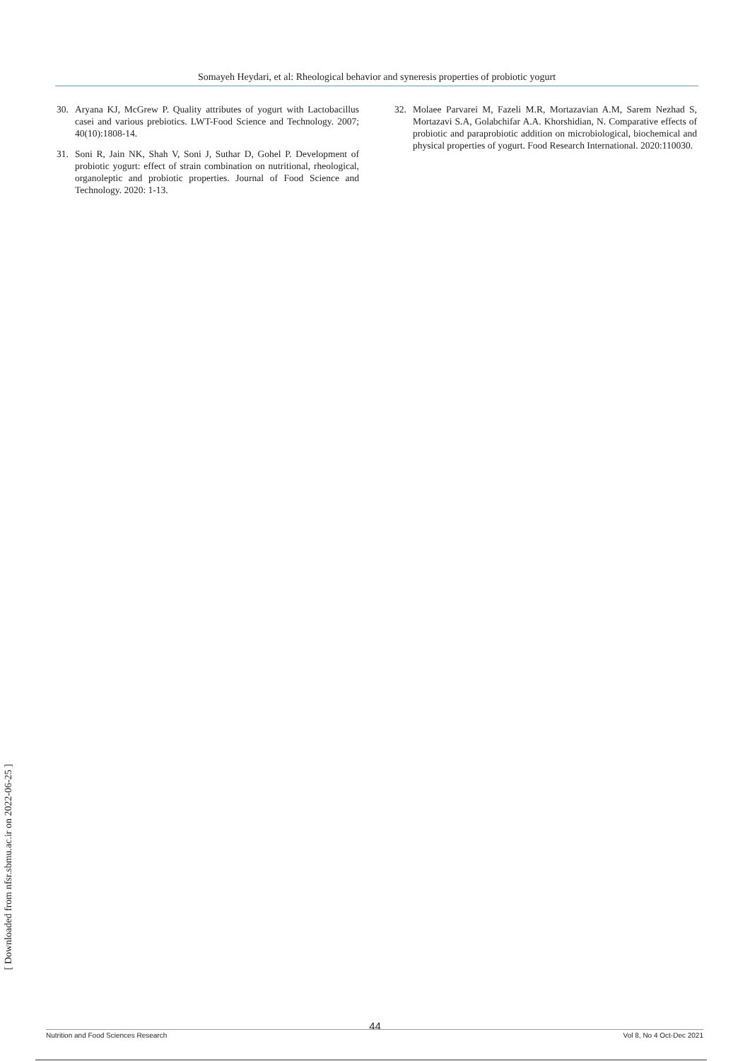Somayeh Heydari, et al: Rheological behavior and syneresis properties of probiotic yogurt
30. Aryana KJ, McGrew P. Quality attributes of yogurt with Lactobacillus casei and various prebiotics. LWT-Food Science and Technology. 2007; 40(10):1808-14.
31. Soni R, Jain NK, Shah V, Soni J, Suthar D, Gohel P. Development of probiotic yogurt: effect of strain combination on nutritional, rheological, organoleptic and probiotic properties. Journal of Food Science and Technology. 2020: 1-13.
32. Molaee Parvarei M, Fazeli M.R, Mortazavian A.M, Sarem Nezhad S, Mortazavi S.A, Golabchifar A.A. Khorshidian, N. Comparative effects of probiotic and paraprobiotic addition on microbiological, biochemical and physical properties of yogurt. Food Research International. 2020:110030.
[ Downloaded from nfsr.sbmu.ac.ir on 2022-06-25 ]
44
Nutrition and Food Sciences Research Vol 8, No 4 Oct-Dec 2021